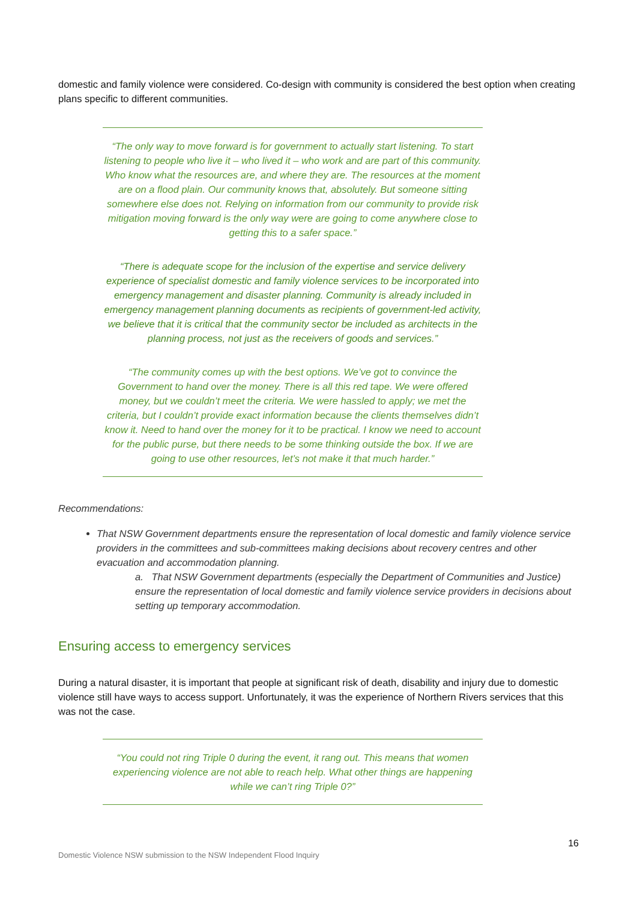domestic and family violence were considered. Co-design with community is considered the best option when creating plans specific to different communities.
“The only way to move forward is for government to actually start listening. To start listening to people who live it – who lived it – who work and are part of this community. Who know what the resources are, and where they are. The resources at the moment are on a flood plain. Our community knows that, absolutely. But someone sitting somewhere else does not. Relying on information from our community to provide risk mitigation moving forward is the only way were are going to come anywhere close to getting this to a safer space.”
“There is adequate scope for the inclusion of the expertise and service delivery experience of specialist domestic and family violence services to be incorporated into emergency management and disaster planning. Community is already included in emergency management planning documents as recipients of government-led activity, we believe that it is critical that the community sector be included as architects in the planning process, not just as the receivers of goods and services.”
“The community comes up with the best options. We’ve got to convince the Government to hand over the money. There is all this red tape. We were offered money, but we couldn’t meet the criteria. We were hassled to apply; we met the criteria, but I couldn’t provide exact information because the clients themselves didn’t know it. Need to hand over the money for it to be practical. I know we need to account for the public purse, but there needs to be some thinking outside the box. If we are going to use other resources, let’s not make it that much harder.”
Recommendations:
That NSW Government departments ensure the representation of local domestic and family violence service providers in the committees and sub-committees making decisions about recovery centres and other evacuation and accommodation planning.
a. That NSW Government departments (especially the Department of Communities and Justice) ensure the representation of local domestic and family violence service providers in decisions about setting up temporary accommodation.
Ensuring access to emergency services
During a natural disaster, it is important that people at significant risk of death, disability and injury due to domestic violence still have ways to access support. Unfortunately, it was the experience of Northern Rivers services that this was not the case.
“You could not ring Triple 0 during the event, it rang out. This means that women experiencing violence are not able to reach help. What other things are happening while we can’t ring Triple 0?”
16
Domestic Violence NSW submission to the NSW Independent Flood Inquiry